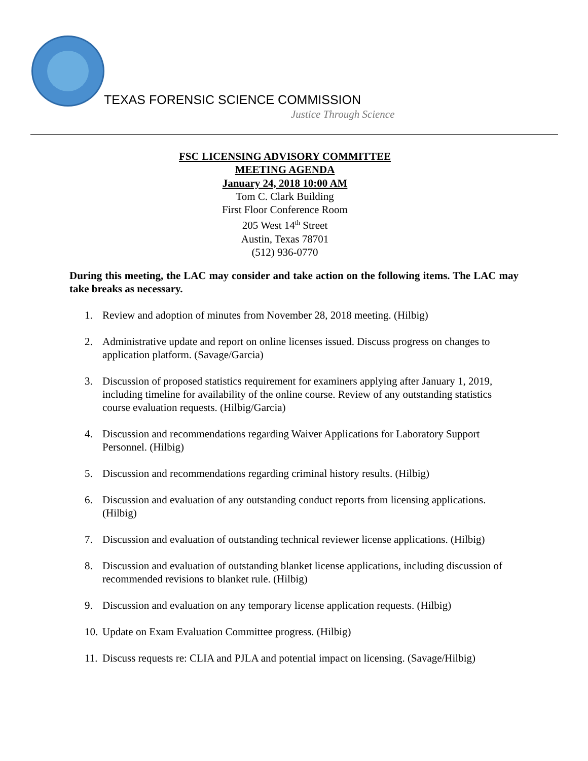TEXAS FORENSIC SCIENCE COMMISSION
Justice Through Science
FSC LICENSING ADVISORY COMMITTEE
MEETING AGENDA
January 24, 2018 10:00 AM
Tom C. Clark Building
First Floor Conference Room
205 West 14<sup>th</sup> Street
Austin, Texas 78701
(512) 936-0770
During this meeting, the LAC may consider and take action on the following items. The LAC may take breaks as necessary.
1. Review and adoption of minutes from November 28, 2018 meeting. (Hilbig)
2. Administrative update and report on online licenses issued. Discuss progress on changes to application platform. (Savage/Garcia)
3. Discussion of proposed statistics requirement for examiners applying after January 1, 2019, including timeline for availability of the online course. Review of any outstanding statistics course evaluation requests. (Hilbig/Garcia)
4. Discussion and recommendations regarding Waiver Applications for Laboratory Support Personnel. (Hilbig)
5. Discussion and recommendations regarding criminal history results. (Hilbig)
6. Discussion and evaluation of any outstanding conduct reports from licensing applications. (Hilbig)
7. Discussion and evaluation of outstanding technical reviewer license applications. (Hilbig)
8. Discussion and evaluation of outstanding blanket license applications, including discussion of recommended revisions to blanket rule. (Hilbig)
9. Discussion and evaluation on any temporary license application requests. (Hilbig)
10. Update on Exam Evaluation Committee progress. (Hilbig)
11. Discuss requests re: CLIA and PJLA and potential impact on licensing. (Savage/Hilbig)